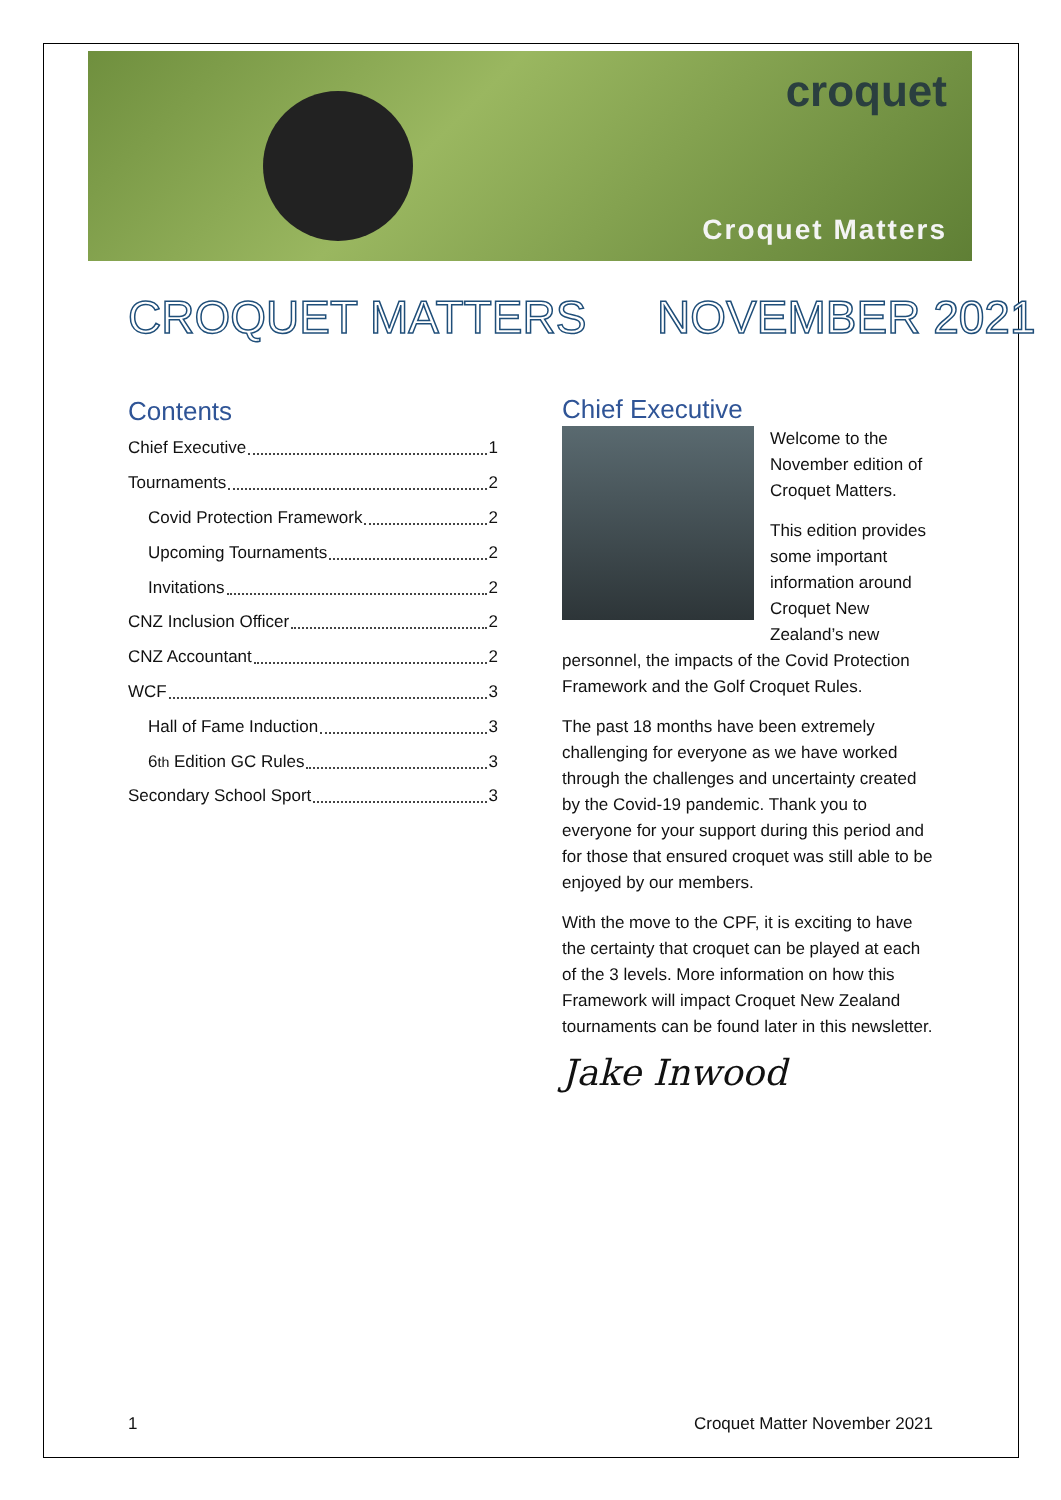croquet
Croquet Matters
CROQUET MATTERS NOVEMBER 2021
Contents
Chief Executive 1
Tournaments 2
Covid Protection Framework 2
Upcoming Tournaments 2
Invitations 2
CNZ Inclusion Officer 2
CNZ Accountant 2
WCF 3
Hall of Fame Induction 3
6<sup>th</sup> Edition GC Rules 3
Secondary School Sport 3
Chief Executive
Welcome to the November edition of Croquet Matters.
This edition provides some important information around Croquet New Zealand’s new personnel, the impacts of the Covid Protection Framework and the Golf Croquet Rules.
The past 18 months have been extremely challenging for everyone as we have worked through the challenges and uncertainty created by the Covid-19 pandemic. Thank you to everyone for your support during this period and for those that ensured croquet was still able to be enjoyed by our members.
With the move to the CPF, it is exciting to have the certainty that croquet can be played at each of the 3 levels. More information on how this Framework will impact Croquet New Zealand tournaments can be found later in this newsletter.
Jake Inwood
1 Croquet Matter November 2021